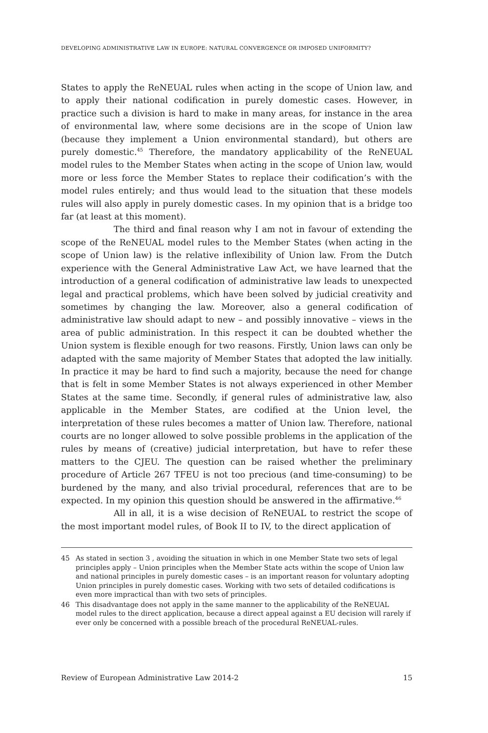DEVELOPING ADMINISTRATIVE LAW IN EUROPE: NATURAL CONVERGENCE OR IMPOSED UNIFORMITY?
States to apply the ReNEUAL rules when acting in the scope of Union law, and to apply their national codification in purely domestic cases. However, in practice such a division is hard to make in many areas, for instance in the area of environmental law, where some decisions are in the scope of Union law (because they implement a Union environmental standard), but others are purely domestic.<sup>45</sup> Therefore, the mandatory applicability of the ReNEUAL model rules to the Member States when acting in the scope of Union law, would more or less force the Member States to replace their codification’s with the model rules entirely; and thus would lead to the situation that these models rules will also apply in purely domestic cases. In my opinion that is a bridge too far (at least at this moment).
The third and final reason why I am not in favour of extending the scope of the ReNEUAL model rules to the Member States (when acting in the scope of Union law) is the relative inflexibility of Union law. From the Dutch experience with the General Administrative Law Act, we have learned that the introduction of a general codification of administrative law leads to unexpected legal and practical problems, which have been solved by judicial creativity and sometimes by changing the law. Moreover, also a general codification of administrative law should adapt to new – and possibly innovative – views in the area of public administration. In this respect it can be doubted whether the Union system is flexible enough for two reasons. Firstly, Union laws can only be adapted with the same majority of Member States that adopted the law initially. In practice it may be hard to find such a majority, because the need for change that is felt in some Member States is not always experienced in other Member States at the same time. Secondly, if general rules of administrative law, also applicable in the Member States, are codified at the Union level, the interpretation of these rules becomes a matter of Union law. Therefore, national courts are no longer allowed to solve possible problems in the application of the rules by means of (creative) judicial interpretation, but have to refer these matters to the CJEU. The question can be raised whether the preliminary procedure of Article 267 TFEU is not too precious (and time-consuming) to be burdened by the many, and also trivial procedural, references that are to be expected. In my opinion this question should be answered in the affirmative.<sup>46</sup>
All in all, it is a wise decision of ReNEUAL to restrict the scope of the most important model rules, of Book II to IV, to the direct application of
45 As stated in section 3 , avoiding the situation in which in one Member State two sets of legal principles apply – Union principles when the Member State acts within the scope of Union law and national principles in purely domestic cases – is an important reason for voluntary adopting Union principles in purely domestic cases. Working with two sets of detailed codifications is even more impractical than with two sets of principles.
46 This disadvantage does not apply in the same manner to the applicability of the ReNEUAL model rules to the direct application, because a direct appeal against a EU decision will rarely if ever only be concerned with a possible breach of the procedural ReNEUAL-rules.
Review of European Administrative Law 2014-2 15